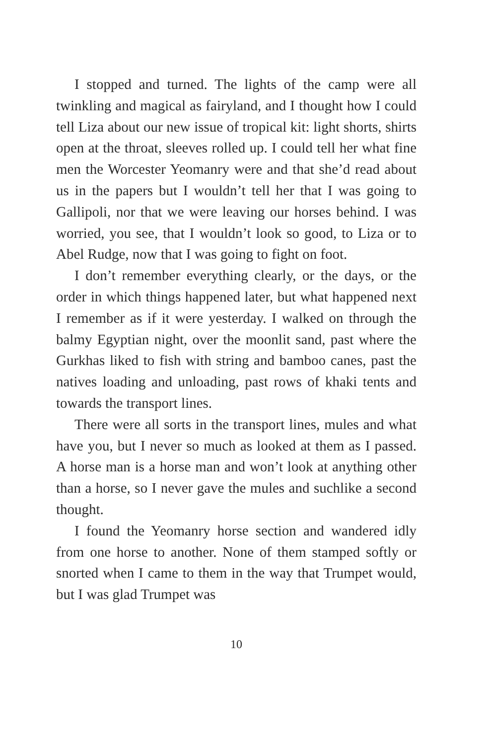I stopped and turned. The lights of the camp were all twinkling and magical as fairyland, and I thought how I could tell Liza about our new issue of tropical kit: light shorts, shirts open at the throat, sleeves rolled up. I could tell her what fine men the Worcester Yeomanry were and that she’d read about us in the papers but I wouldn’t tell her that I was going to Gallipoli, nor that we were leaving our horses behind. I was worried, you see, that I wouldn’t look so good, to Liza or to Abel Rudge, now that I was going to fight on foot.
I don’t remember everything clearly, or the days, or the order in which things happened later, but what happened next I remember as if it were yesterday. I walked on through the balmy Egyptian night, over the moonlit sand, past where the Gurkhas liked to fish with string and bamboo canes, past the natives loading and unloading, past rows of khaki tents and towards the transport lines.
There were all sorts in the transport lines, mules and what have you, but I never so much as looked at them as I passed. A horse man is a horse man and won’t look at anything other than a horse, so I never gave the mules and suchlike a second thought.
I found the Yeomanry horse section and wandered idly from one horse to another. None of them stamped softly or snorted when I came to them in the way that Trumpet would, but I was glad Trumpet was
10